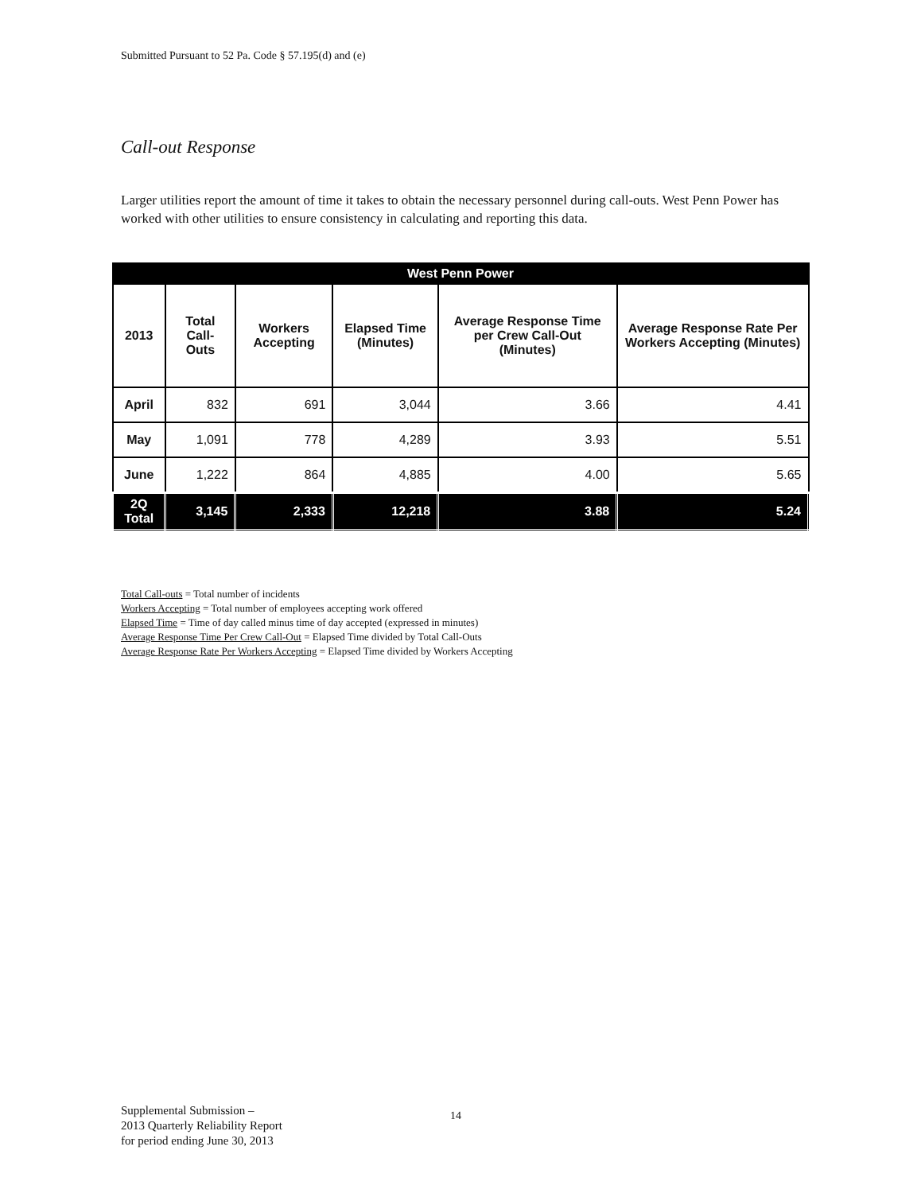Submitted Pursuant to 52 Pa. Code § 57.195(d) and (e)
Call-out Response
Larger utilities report the amount of time it takes to obtain the necessary personnel during call-outs. West Penn Power has worked with other utilities to ensure consistency in calculating and reporting this data.
| West Penn Power | | | | | |
| --- | --- | --- | --- | --- | --- |
| 2013 | Total Call-Outs | Workers Accepting | Elapsed Time (Minutes) | Average Response Time per Crew Call-Out (Minutes) | Average Response Rate Per Workers Accepting (Minutes) |
| April | 832 | 691 | 3,044 | 3.66 | 4.41 |
| May | 1,091 | 778 | 4,289 | 3.93 | 5.51 |
| June | 1,222 | 864 | 4,885 | 4.00 | 5.65 |
| 2Q Total | 3,145 | 2,333 | 12,218 | 3.88 | 5.24 |
Total Call-outs = Total number of incidents
Workers Accepting = Total number of employees accepting work offered
Elapsed Time = Time of day called minus time of day accepted (expressed in minutes)
Average Response Time Per Crew Call-Out = Elapsed Time divided by Total Call-Outs
Average Response Rate Per Workers Accepting = Elapsed Time divided by Workers Accepting
Supplemental Submission –
2013 Quarterly Reliability Report
for period ending June 30, 2013
14